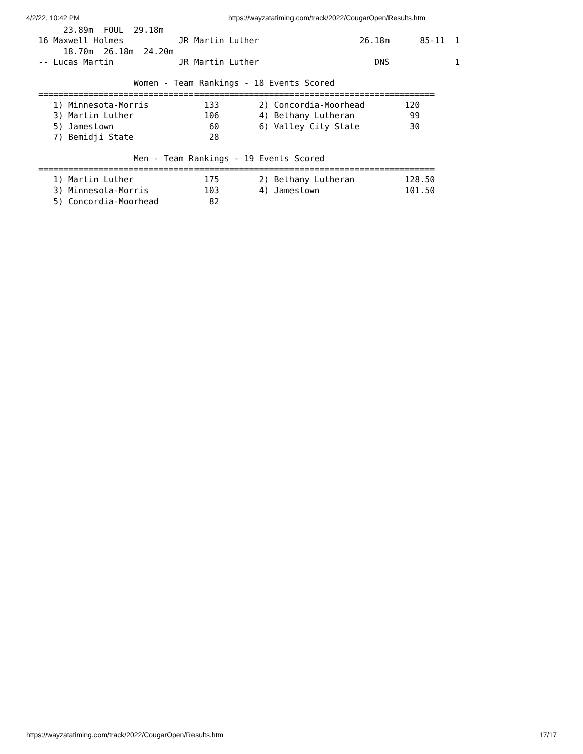4/2/22, 10:42 PM https://wayzatatiming.com/track/2022/CougarOpen/Results.htm
     23.89m  FOUL  29.18m
16 Maxwell Holmes           JR Martin Luther                    26.18m      85-11  1
     18.70m  26.18m  24.20m
-- Lucas Martin             JR Martin Luther                       DNS             1

                   Women - Team Rankings - 18 Events Scored
===============================================================================
   1) Minnesota-Morris           133        2) Concordia-Moorhead        120
   3) Martin Luther              106        4) Bethany Lutheran           99
   5) Jamestown                   60        6) Valley City State          30
   7) Bemidji State               28

                   Men - Team Rankings - 19 Events Scored
===============================================================================
   1) Martin Luther              175        2) Bethany Lutheran          128.50
   3) Minnesota-Morris           103        4) Jamestown                 101.50
   5) Concordia-Moorhead          82
https://wayzatatiming.com/track/2022/CougarOpen/Results.htm 17/17